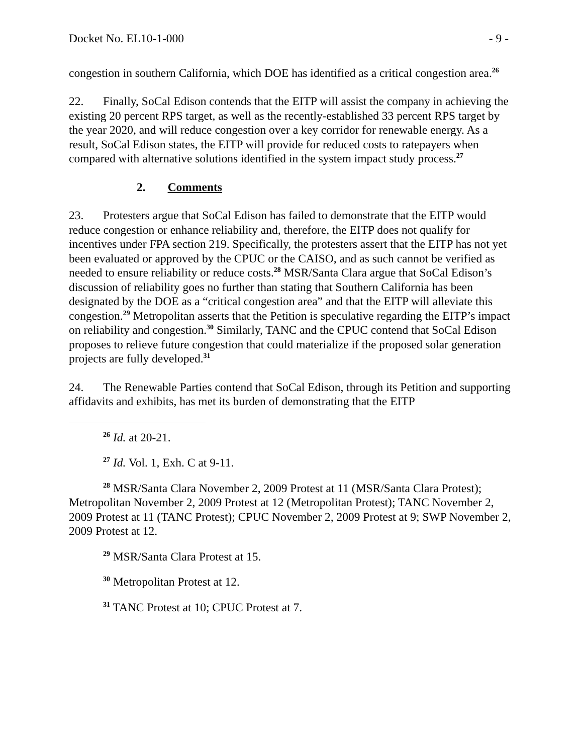Docket No. EL10-1-000 - 9 -
congestion in southern California, which DOE has identified as a critical congestion area.<sup>26</sup>
22. Finally, SoCal Edison contends that the EITP will assist the company in achieving the existing 20 percent RPS target, as well as the recently-established 33 percent RPS target by the year 2020, and will reduce congestion over a key corridor for renewable energy. As a result, SoCal Edison states, the EITP will provide for reduced costs to ratepayers when compared with alternative solutions identified in the system impact study process.<sup>27</sup>
2. Comments
23. Protesters argue that SoCal Edison has failed to demonstrate that the EITP would reduce congestion or enhance reliability and, therefore, the EITP does not qualify for incentives under FPA section 219. Specifically, the protesters assert that the EITP has not yet been evaluated or approved by the CPUC or the CAISO, and as such cannot be verified as needed to ensure reliability or reduce costs.<sup>28</sup> MSR/Santa Clara argue that SoCal Edison’s discussion of reliability goes no further than stating that Southern California has been designated by the DOE as a “critical congestion area” and that the EITP will alleviate this congestion.<sup>29</sup> Metropolitan asserts that the Petition is speculative regarding the EITP’s impact on reliability and congestion.<sup>30</sup> Similarly, TANC and the CPUC contend that SoCal Edison proposes to relieve future congestion that could materialize if the proposed solar generation projects are fully developed.<sup>31</sup>
24. The Renewable Parties contend that SoCal Edison, through its Petition and supporting affidavits and exhibits, has met its burden of demonstrating that the EITP
<sup>26</sup> Id. at 20-21.
<sup>27</sup> Id. Vol. 1, Exh. C at 9-11.
<sup>28</sup> MSR/Santa Clara November 2, 2009 Protest at 11 (MSR/Santa Clara Protest); Metropolitan November 2, 2009 Protest at 12 (Metropolitan Protest); TANC November 2, 2009 Protest at 11 (TANC Protest); CPUC November 2, 2009 Protest at 9; SWP November 2, 2009 Protest at 12.
<sup>29</sup> MSR/Santa Clara Protest at 15.
<sup>30</sup> Metropolitan Protest at 12.
<sup>31</sup> TANC Protest at 10; CPUC Protest at 7.